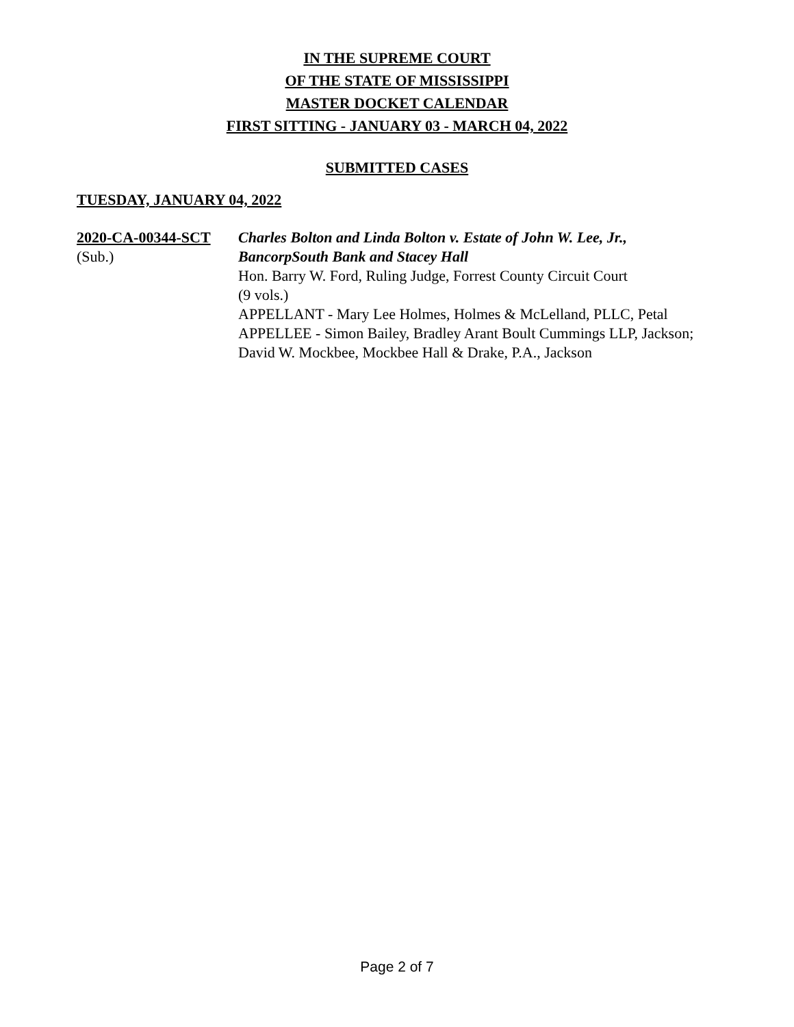IN THE SUPREME COURT
OF THE STATE OF MISSISSIPPI
MASTER DOCKET CALENDAR
FIRST SITTING - JANUARY 03 - MARCH 04, 2022
SUBMITTED CASES
TUESDAY, JANUARY 04, 2022
2020-CA-00344-SCT
(Sub.)
Charles Bolton and Linda Bolton v. Estate of John W. Lee, Jr., BancorpSouth Bank and Stacey Hall
Hon. Barry W. Ford, Ruling Judge, Forrest County Circuit Court
(9 vols.)
APPELLANT - Mary Lee Holmes, Holmes & McLelland, PLLC, Petal
APPELLEE - Simon Bailey, Bradley Arant Boult Cummings LLP, Jackson; David W. Mockbee, Mockbee Hall & Drake, P.A., Jackson
Page 2 of 7